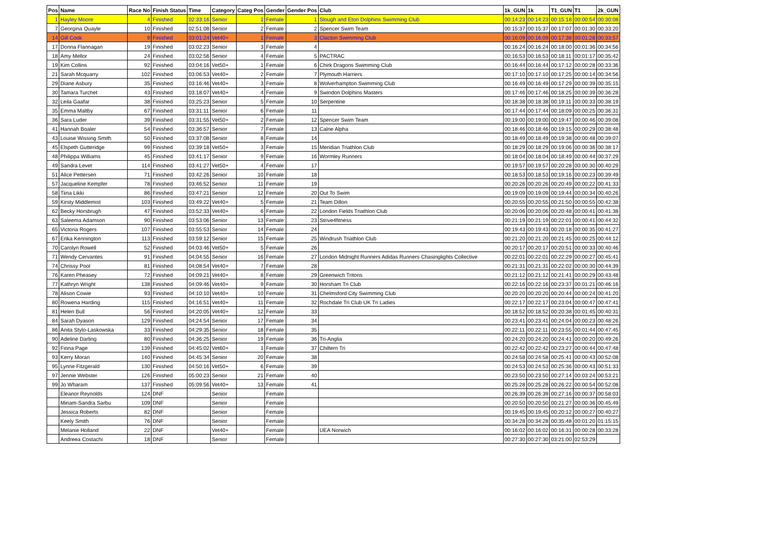| Pos | Name | Race No | Finish Status | Time | Category | Categ Pos | Gender | Gender Pos | Club | 1k_GUN | 1k | T1_GUN | T1 | 2k_GUN |
| --- | --- | --- | --- | --- | --- | --- | --- | --- | --- | --- | --- | --- | --- | --- |
| 1 | Hayley Moore | 4 | Finished | 02:33:16 | Senior | 1 | Female | 1 | Slough and Eton Dolphins Swimming Club | 00:14:23 | 00:14:23 | 00:15:18 | 00:00:54 | 00:30:08 |
| 7 | Georgina Quayle | 10 | Finished | 02:51:08 | Senior | 2 | Female | 2 | Spencer Swim Team | 00:15:37 | 00:15:37 | 00:17:07 | 00:01:30 | 00:33:20 |
| 14 | Gill Cook | 9 | Finished | 03:01:24 | Vet40+ | 1 | Female | 3 | Clacton Swimming Club | 00:16:09 | 00:16:09 | 00:17:38 | 00:01:28 | 00:33:57 |
| 17 | Donna Flannagan | 19 | Finished | 03:02:23 | Senior | 3 | Female | 4 | | 00:16:24 | 00:16:24 | 00:18:00 | 00:01:36 | 00:34:56 |
| 18 | Amy Mellor | 24 | Finished | 03:02:56 | Senior | 4 | Female | 5 | PACTRAC | 00:16:53 | 00:16:53 | 00:18:11 | 00:01:17 | 00:35:42 |
| 19 | Kim Collins | 92 | Finished | 03:04:16 | Vet50+ | 1 | Female | 6 | Chirk Dragons Swimming Club | 00:16:44 | 00:16:44 | 00:17:12 | 00:00:28 | 00:33:36 |
| 21 | Sarah Mcquarry | 102 | Finished | 03:06:53 | Vet40+ | 2 | Female | 7 | Plymouth Harriers | 00:17:10 | 00:17:10 | 00:17:25 | 00:00:14 | 00:34:56 |
| 29 | Diane Asbury | 35 | Finished | 03:16:46 | Vet40+ | 3 | Female | 8 | Wolverhampton Swimming Club | 00:16:49 | 00:16:49 | 00:17:29 | 00:00:39 | 00:35:15 |
| 30 | Tamara Turchet | 43 | Finished | 03:18:07 | Vet40+ | 4 | Female | 9 | Swindon Dolphins Masters | 00:17:46 | 00:17:46 | 00:18:25 | 00:00:39 | 00:36:28 |
| 32 | Leila Gaafar | 38 | Finished | 03:25:23 | Senior | 5 | Female | 10 | Serpentine | 00:18:38 | 00:18:38 | 00:19:11 | 00:00:33 | 00:38:19 |
| 35 | Emma Maltby | 67 | Finished | 03:31:11 | Senior | 6 | Female | 11 | | 00:17:44 | 00:17:44 | 00:18:09 | 00:00:25 | 00:36:31 |
| 36 | Sara Luder | 39 | Finished | 03:31:55 | Vet50+ | 2 | Female | 12 | Spencer Swim Team | 00:19:00 | 00:19:00 | 00:19:47 | 00:00:46 | 00:39:08 |
| 41 | Hannah Boaler | 54 | Finished | 03:36:57 | Senior | 7 | Female | 13 | Calne Alpha | 00:18:46 | 00:18:46 | 00:19:15 | 00:00:29 | 00:38:48 |
| 43 | Louise Wissing Smith | 50 | Finished | 03:37:08 | Senior | 8 | Female | 14 | | 00:18:49 | 00:18:49 | 00:19:38 | 00:00:48 | 00:39:07 |
| 45 | Elspeth Gutteridge | 99 | Finished | 03:39:18 | Vet50+ | 3 | Female | 15 | Meridian Triathlon Club | 00:18:29 | 00:18:29 | 00:19:06 | 00:00:36 | 00:38:17 |
| 48 | Philippa Williams | 45 | Finished | 03:41:17 | Senior | 9 | Female | 16 | Wormley Runners | 00:18:04 | 00:18:04 | 00:18:49 | 00:00:44 | 00:37:29 |
| 49 | Sandra Levet | 114 | Finished | 03:41:27 | Vet50+ | 4 | Female | 17 | | 00:19:57 | 00:19:57 | 00:20:28 | 00:00:30 | 00:40:29 |
| 51 | Alice Pettersen | 71 | Finished | 03:42:26 | Senior | 10 | Female | 18 | | 00:18:53 | 00:18:53 | 00:19:16 | 00:00:23 | 00:39:49 |
| 57 | Jacqueline Kempfer | 78 | Finished | 03:46:52 | Senior | 11 | Female | 19 | | 00:20:26 | 00:20:26 | 00:20:49 | 00:00:22 | 00:41:33 |
| 58 | Tiina Likki | 86 | Finished | 03:47:21 | Senior | 12 | Female | 20 | Out To Swim | 00:19:09 | 00:19:09 | 00:19:44 | 00:00:34 | 00:40:26 |
| 59 | Kirsty Middlemist | 103 | Finished | 03:49:22 | Vet40+ | 5 | Female | 21 | Team Dillon | 00:20:55 | 00:20:55 | 00:21:50 | 00:00:55 | 00:42:38 |
| 62 | Becky Horsbrugh | 47 | Finished | 03:52:33 | Vet40+ | 6 | Female | 22 | London Fields Triathlon Club | 00:20:06 | 00:20:06 | 00:20:48 | 00:00:41 | 00:41:38 |
| 63 | Saleema Adamson | 90 | Finished | 03:53:06 | Senior | 13 | Female | 23 | Strive4fitness | 00:21:19 | 00:21:19 | 00:22:01 | 00:00:41 | 00:44:32 |
| 65 | Victoria Rogers | 107 | Finished | 03:55:53 | Senior | 14 | Female | 24 | | 00:19:43 | 00:19:43 | 00:20:18 | 00:00:35 | 00:41:27 |
| 67 | Erika Kennington | 113 | Finished | 03:59:12 | Senior | 15 | Female | 25 | Windrush Triathlon Club | 00:21:20 | 00:21:20 | 00:21:45 | 00:00:25 | 00:44:12 |
| 70 | Carolyn Rowell | 52 | Finished | 04:03:46 | Vet50+ | 5 | Female | 26 | | 00:20:17 | 00:20:17 | 00:20:51 | 00:00:33 | 00:40:46 |
| 71 | Wendy Cervantes | 91 | Finished | 04:04:55 | Senior | 16 | Female | 27 | London Midnight Runners Adidas Runners Chasinglights Collective | 00:22:01 | 00:22:01 | 00:22:29 | 00:00:27 | 00:45:41 |
| 74 | Chrissy Pool | 81 | Finished | 04:08:54 | Vet40+ | 7 | Female | 28 | | 00:21:31 | 00:21:31 | 00:22:02 | 00:00:30 | 00:44:39 |
| 76 | Karen Pheasey | 72 | Finished | 04:09:21 | Vet40+ | 8 | Female | 29 | Greenwich Tritons | 00:21:12 | 00:21:12 | 00:21:41 | 00:00:29 | 00:43:48 |
| 77 | Kathryn Wright | 138 | Finished | 04:09:46 | Vet40+ | 9 | Female | 30 | Horsham Tri Club | 00:22:16 | 00:22:16 | 00:23:37 | 00:01:21 | 00:46:16 |
| 78 | Alison Cowie | 93 | Finished | 04:10:10 | Vet40+ | 10 | Female | 31 | Chelmsford City Swimming Club | 00:20:20 | 00:20:20 | 00:20:44 | 00:00:24 | 00:41:20 |
| 80 | Rowena Harding | 115 | Finished | 04:16:51 | Vet40+ | 11 | Female | 32 | Rochdale Tri Club UK Tri Ladies | 00:22:17 | 00:22:17 | 00:23:04 | 00:00:47 | 00:47:41 |
| 81 | Helen Bull | 56 | Finished | 04:20:05 | Vet40+ | 12 | Female | 33 | | 00:18:52 | 00:18:52 | 00:20:38 | 00:01:45 | 00:40:31 |
| 84 | Sarah Dyason | 129 | Finished | 04:24:54 | Senior | 17 | Female | 34 | | 00:23:41 | 00:23:41 | 00:24:04 | 00:00:23 | 00:48:26 |
| 86 | Anita Stylo-Laskowska | 33 | Finished | 04:29:35 | Senior | 18 | Female | 35 | | 00:22:11 | 00:22:11 | 00:23:55 | 00:01:44 | 00:47:45 |
| 90 | Adeline Darling | 80 | Finished | 04:36:25 | Senior | 19 | Female | 36 | Tri-Anglia | 00:24:20 | 00:24:20 | 00:24:41 | 00:00:20 | 00:49:26 |
| 92 | Fiona Page | 139 | Finished | 04:45:02 | Vet60+ | 1 | Female | 37 | Chiltern Tri | 00:22:42 | 00:22:42 | 00:23:27 | 00:00:44 | 00:47:48 |
| 93 | Kerry Moran | 140 | Finished | 04:45:34 | Senior | 20 | Female | 38 | | 00:24:58 | 00:24:58 | 00:25:41 | 00:00:43 | 00:52:08 |
| 95 | Lynne Fitzgerald | 130 | Finished | 04:50:16 | Vet50+ | 6 | Female | 39 | | 00:24:53 | 00:24:53 | 00:25:36 | 00:00:43 | 00:51:33 |
| 97 | Jennie Webster | 126 | Finished | 05:00:23 | Senior | 21 | Female | 40 | | 00:23:50 | 00:23:50 | 00:27:14 | 00:03:24 | 00:53:21 |
| 99 | Jo Wharam | 137 | Finished | 05:09:56 | Vet40+ | 13 | Female | 41 | | 00:25:28 | 00:25:28 | 00:26:22 | 00:00:54 | 00:52:08 |
| | Eleanor Reynolds | 124 | DNF | | Senior | | Female | | | 00:26:39 | 00:26:39 | 00:27:16 | 00:00:37 | 00:58:03 |
| | Miriam-Sandra Sarbu | 109 | DNF | | Senior | | Female | | | 00:20:50 | 00:20:50 | 00:21:27 | 00:00:36 | 00:45:49 |
| | Jessica Roberts | 82 | DNF | | Senior | | Female | | | 00:19:45 | 00:19:45 | 00:20:12 | 00:00:27 | 00:40:27 |
| | Keely Smith | 76 | DNF | | Senior | | Female | | | 00:34:28 | 00:34:28 | 00:35:48 | 00:01:20 | 01:15:15 |
| | Melanie Holland | 22 | DNF | | Vet40+ | | Female | | UEA Norwich | 00:16:02 | 00:16:02 | 00:16:31 | 00:00:28 | 00:33:28 |
| | Andreea Costachi | 18 | DNF | | Senior | | Female | | | 00:27:30 | 00:27:30 | 03:21:00 | 02:53:29 | |